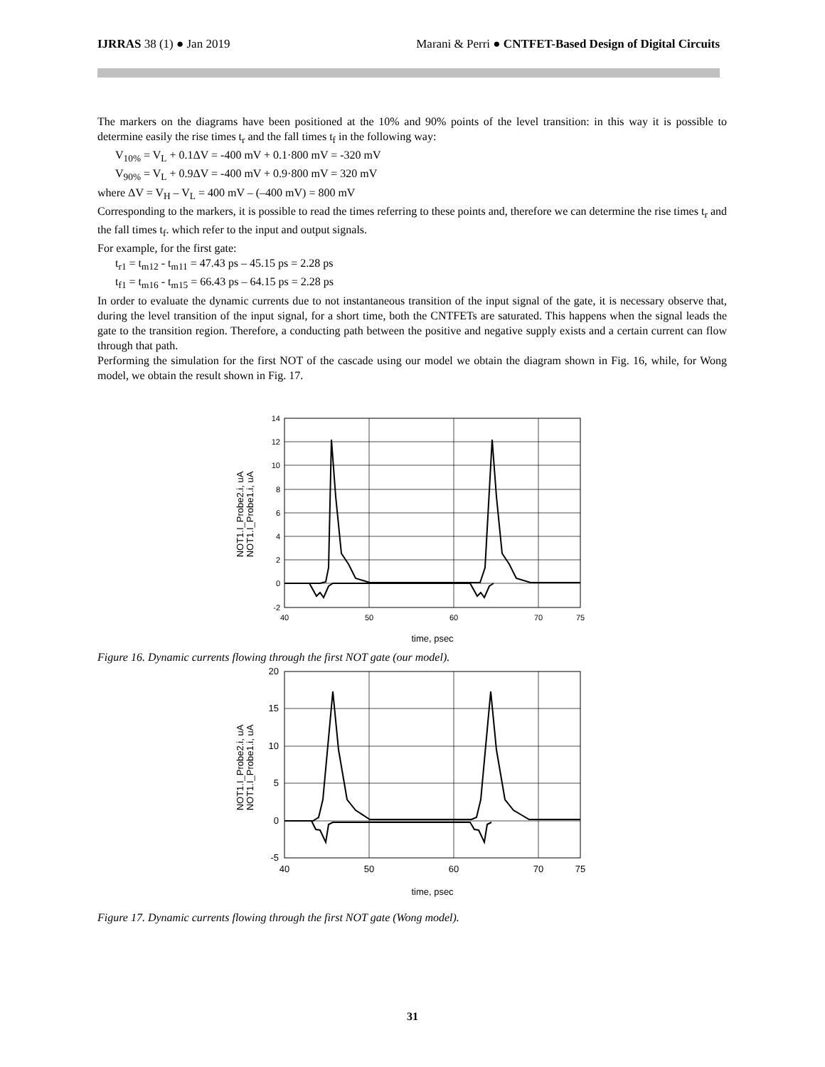IJRRAS 38 (1) ● Jan 2019 Marani & Perri ● CNTFET-Based Design of Digital Circuits
The markers on the diagrams have been positioned at the 10% and 90% points of the level transition: in this way it is possible to determine easily the rise times t<sub>r</sub> and the fall times t<sub>f</sub> in the following way:
V<sub>10%</sub> = V<sub>L</sub> + 0.1ΔV = -400 mV + 0.1·800 mV = -320 mV
V<sub>90%</sub> = V<sub>L</sub> + 0.9ΔV = -400 mV + 0.9·800 mV = 320 mV
where ΔV = V<sub>H</sub> – V<sub>L</sub> = 400 mV – (–400 mV) = 800 mV
Corresponding to the markers, it is possible to read the times referring to these points and, therefore we can determine the rise times t<sub>r</sub> and the fall times t<sub>f</sub>. which refer to the input and output signals.
For example, for the first gate:
t<sub>r1</sub> = t<sub>m12</sub> - t<sub>m11</sub> = 47.43 ps – 45.15 ps = 2.28 ps
t<sub>f1</sub> = t<sub>m16</sub> - t<sub>m15</sub> = 66.43 ps – 64.15 ps = 2.28 ps
In order to evaluate the dynamic currents due to not instantaneous transition of the input signal of the gate, it is necessary observe that, during the level transition of the input signal, for a short time, both the CNTFETs are saturated. This happens when the signal leads the gate to the transition region. Therefore, a conducting path between the positive and negative supply exists and a certain current can flow through that path.
Performing the simulation for the first NOT of the cascade using our model we obtain the diagram shown in Fig. 16, while, for Wong model, we obtain the result shown in Fig. 17.
14
12
10
8
6
4
2
0
-2
40
50
60
70
75
time, psec
NOT1.I_Probe2.i, uA
NOT1.I_Probe1.i, uA
Figure 16. Dynamic currents flowing through the first NOT gate (our model).
20
15
10
5
0
-5
40
50
60
70
75
time, psec
NOT1.I_Probe2.i, uA
NOT1.I_Probe1.i, uA
Figure 17. Dynamic currents flowing through the first NOT gate (Wong model).
31